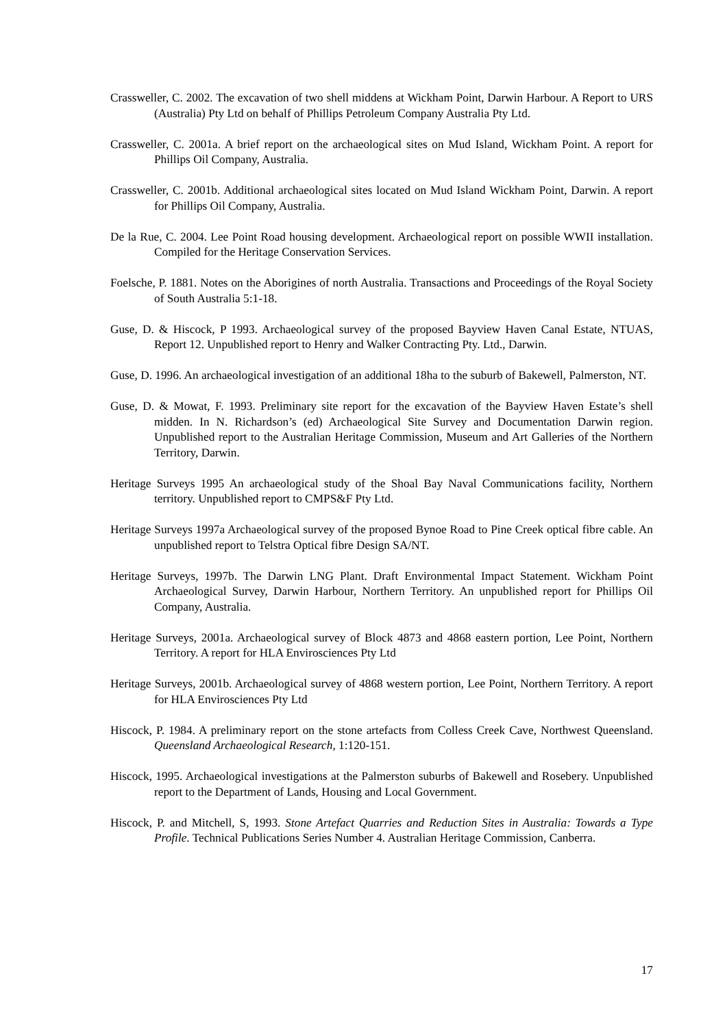Crassweller, C. 2002. The excavation of two shell middens at Wickham Point, Darwin Harbour. A Report to URS (Australia) Pty Ltd on behalf of Phillips Petroleum Company Australia Pty Ltd.
Crassweller, C. 2001a. A brief report on the archaeological sites on Mud Island, Wickham Point. A report for Phillips Oil Company, Australia.
Crassweller, C. 2001b. Additional archaeological sites located on Mud Island Wickham Point, Darwin. A report for Phillips Oil Company, Australia.
De la Rue, C. 2004. Lee Point Road housing development. Archaeological report on possible WWII installation. Compiled for the Heritage Conservation Services.
Foelsche, P. 1881. Notes on the Aborigines of north Australia. Transactions and Proceedings of the Royal Society of South Australia 5:1-18.
Guse, D. & Hiscock, P 1993. Archaeological survey of the proposed Bayview Haven Canal Estate, NTUAS, Report 12. Unpublished report to Henry and Walker Contracting Pty. Ltd., Darwin.
Guse, D. 1996. An archaeological investigation of an additional 18ha to the suburb of Bakewell, Palmerston, NT.
Guse, D. & Mowat, F. 1993. Preliminary site report for the excavation of the Bayview Haven Estate’s shell midden. In N. Richardson’s (ed) Archaeological Site Survey and Documentation Darwin region. Unpublished report to the Australian Heritage Commission, Museum and Art Galleries of the Northern Territory, Darwin.
Heritage Surveys 1995 An archaeological study of the Shoal Bay Naval Communications facility, Northern territory. Unpublished report to CMPS&F Pty Ltd.
Heritage Surveys 1997a Archaeological survey of the proposed Bynoe Road to Pine Creek optical fibre cable. An unpublished report to Telstra Optical fibre Design SA/NT.
Heritage Surveys, 1997b. The Darwin LNG Plant. Draft Environmental Impact Statement. Wickham Point Archaeological Survey, Darwin Harbour, Northern Territory. An unpublished report for Phillips Oil Company, Australia.
Heritage Surveys, 2001a. Archaeological survey of Block 4873 and 4868 eastern portion, Lee Point, Northern Territory. A report for HLA Envirosciences Pty Ltd
Heritage Surveys, 2001b. Archaeological survey of 4868 western portion, Lee Point, Northern Territory. A report for HLA Envirosciences Pty Ltd
Hiscock, P. 1984. A preliminary report on the stone artefacts from Colless Creek Cave, Northwest Queensland. Queensland Archaeological Research, 1:120-151.
Hiscock, 1995. Archaeological investigations at the Palmerston suburbs of Bakewell and Rosebery. Unpublished report to the Department of Lands, Housing and Local Government.
Hiscock, P. and Mitchell, S, 1993. Stone Artefact Quarries and Reduction Sites in Australia: Towards a Type Profile. Technical Publications Series Number 4. Australian Heritage Commission, Canberra.
17